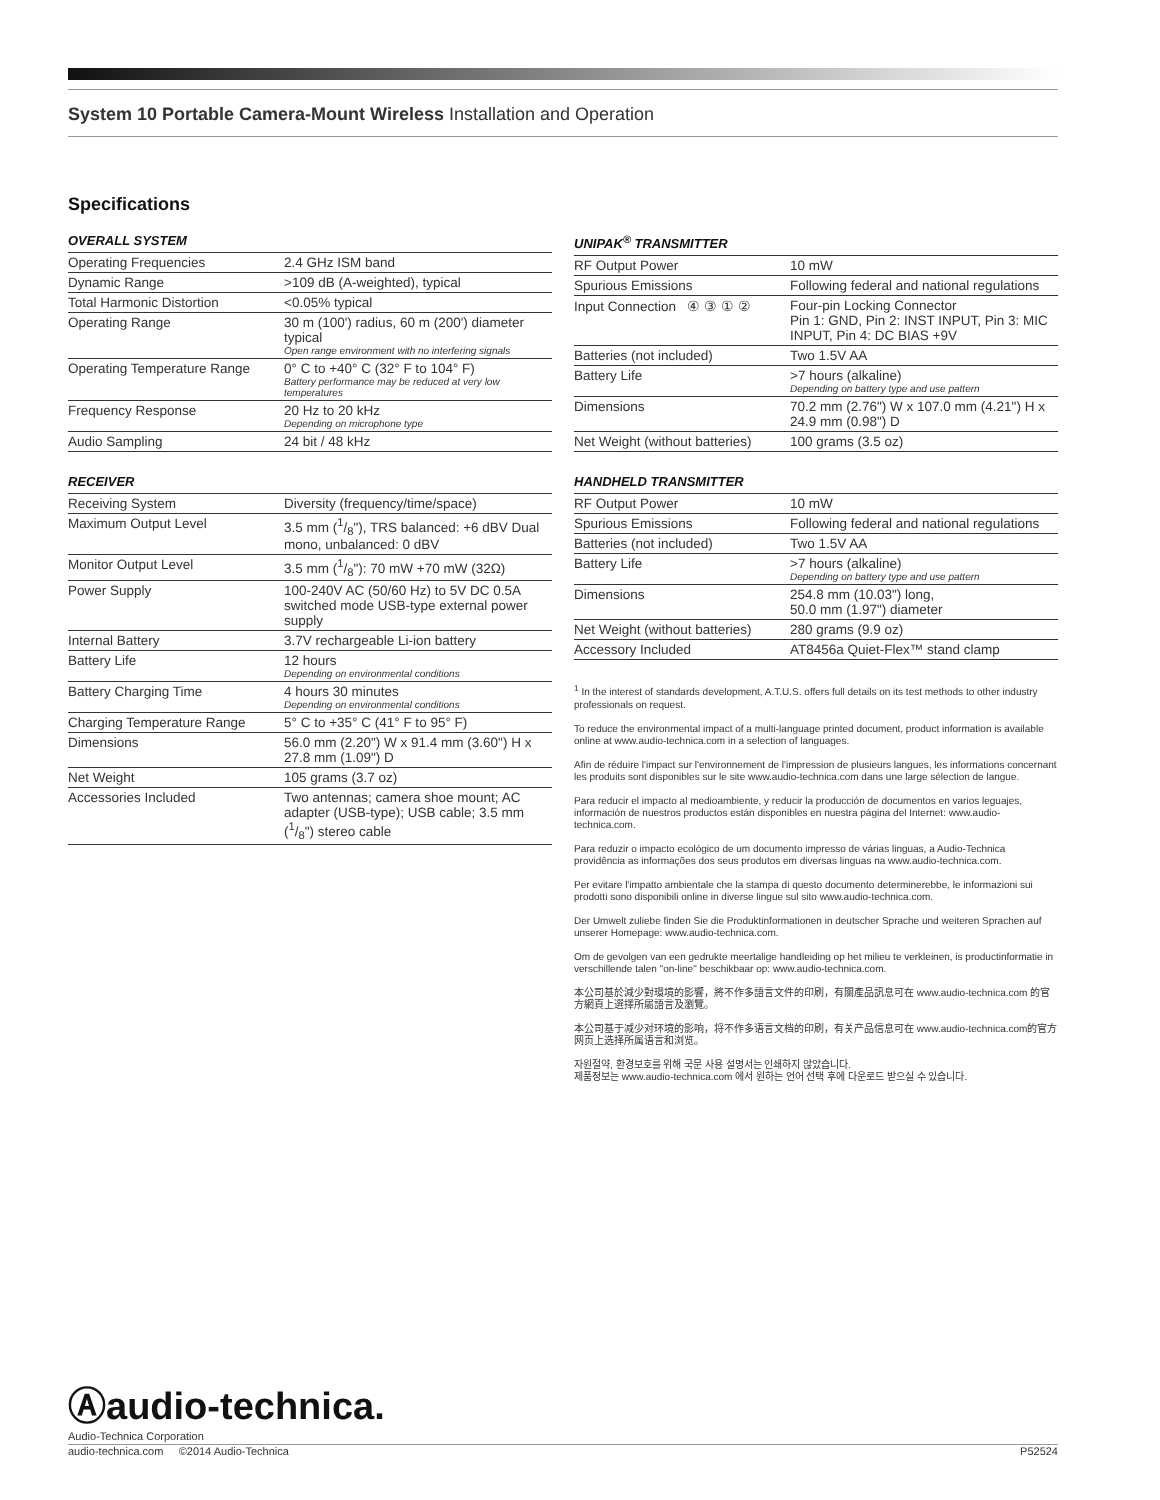System 10 Portable Camera-Mount Wireless Installation and Operation
Specifications
OVERALL SYSTEM
| Operating Frequencies | 2.4 GHz ISM band |
| Dynamic Range | >109 dB (A-weighted), typical |
| Total Harmonic Distortion | <0.05% typical |
| Operating Range | 30 m (100') radius, 60 m (200') diameter typical Open range environment with no interfering signals |
| Operating Temperature Range | 0° C to +40° C (32° F to 104° F) Battery performance may be reduced at very low temperatures |
| Frequency Response | 20 Hz to 20 kHz Depending on microphone type |
| Audio Sampling | 24 bit / 48 kHz |
RECEIVER
| Receiving System | Diversity (frequency/time/space) |
| Maximum Output Level | 3.5 mm (1/8"), TRS balanced: +6 dBV Dual mono, unbalanced: 0 dBV |
| Monitor Output Level | 3.5 mm (1/8"): 70 mW +70 mW (32Ω) |
| Power Supply | 100-240V AC (50/60 Hz) to 5V DC 0.5A switched mode USB-type external power supply |
| Internal Battery | 3.7V rechargeable Li-ion battery |
| Battery Life | 12 hours Depending on environmental conditions |
| Battery Charging Time | 4 hours 30 minutes Depending on environmental conditions |
| Charging Temperature Range | 5° C to +35° C (41° F to 95° F) |
| Dimensions | 56.0 mm (2.20") W x 91.4 mm (3.60") H x 27.8 mm (1.09") D |
| Net Weight | 105 grams (3.7 oz) |
| Accessories Included | Two antennas; camera shoe mount; AC adapter (USB-type); USB cable; 3.5 mm (1/8") stereo cable |
UNIPAK<sup>®</sup> TRANSMITTER
| RF Output Power | 10 mW |
| Spurious Emissions | Following federal and national regulations |
| Input Connection ④ ③ ① ② | Four-pin Locking Connector Pin 1: GND, Pin 2: INST INPUT, Pin 3: MIC INPUT, Pin 4: DC BIAS +9V |
| Batteries (not included) | Two 1.5V AA |
| Battery Life | >7 hours (alkaline) Depending on battery type and use pattern |
| Dimensions | 70.2 mm (2.76") W x 107.0 mm (4.21") H x 24.9 mm (0.98") D |
| Net Weight (without batteries) | 100 grams (3.5 oz) |
HANDHELD TRANSMITTER
| RF Output Power | 10 mW |
| Spurious Emissions | Following federal and national regulations |
| Batteries (not included) | Two 1.5V AA |
| Battery Life | >7 hours (alkaline) Depending on battery type and use pattern |
| Dimensions | 254.8 mm (10.03") long, 50.0 mm (1.97") diameter |
| Net Weight (without batteries) | 280 grams (9.9 oz) |
| Accessory Included | AT8456a Quiet-Flex™ stand clamp |
<sup>1</sup> In the interest of standards development, A.T.U.S. offers full details on its test methods to other industry professionals on request.
To reduce the environmental impact of a multi-language printed document, product information is available online at www.audio-technica.com in a selection of languages.
Afin de réduire l'impact sur l'environnement de l'impression de plusieurs langues, les informations concernant les produits sont disponibles sur le site www.audio-technica.com dans une large sélection de langue.
Para reducir el impacto al medioambiente, y reducir la producción de documentos en varios leguajes, información de nuestros productos están disponibles en nuestra página del Internet: www.audio-technica.com.
Para reduzir o impacto ecológico de um documento impresso de várias linguas, a Audio-Technica providência as informações dos seus produtos em diversas linguas na www.audio-technica.com.
Per evitare l'impatto ambientale che la stampa di questo documento determinerebbe, le informazioni sui prodotti sono disponibili online in diverse lingue sul sito www.audio-technica.com.
Der Umwelt zuliebe finden Sie die Produktinformationen in deutscher Sprache und weiteren Sprachen auf unserer Homepage: www.audio-technica.com.
Om de gevolgen van een gedrukte meertalige handleiding op het milieu te verkleinen, is productinformatie in verschillende talen "on-line" beschikbaar op: www.audio-technica.com.
本公司基於減少對環境的影響，將不作多語言文件的印刷，有關產品訊息可在 www.audio-technica.com 的官方網頁上選擇所屬語言及瀏覽。
本公司基于减少对环境的影响，将不作多语言文档的印刷，有关产品信息可在 www.audio-technica.com的官方网页上选择所属语言和浏览。
자원절약, 환경보호를 위해 국문 사용 설명서는 인쇄하지 않았습니다.
제품정보는 www.audio-technica.com 에서 원하는 언어 선택 후에 다운로드 받으실 수 있습니다.
Ⓐaudio-technica.
Audio-Technica Corporation
audio-technica.com ©2014 Audio-Technica P52524